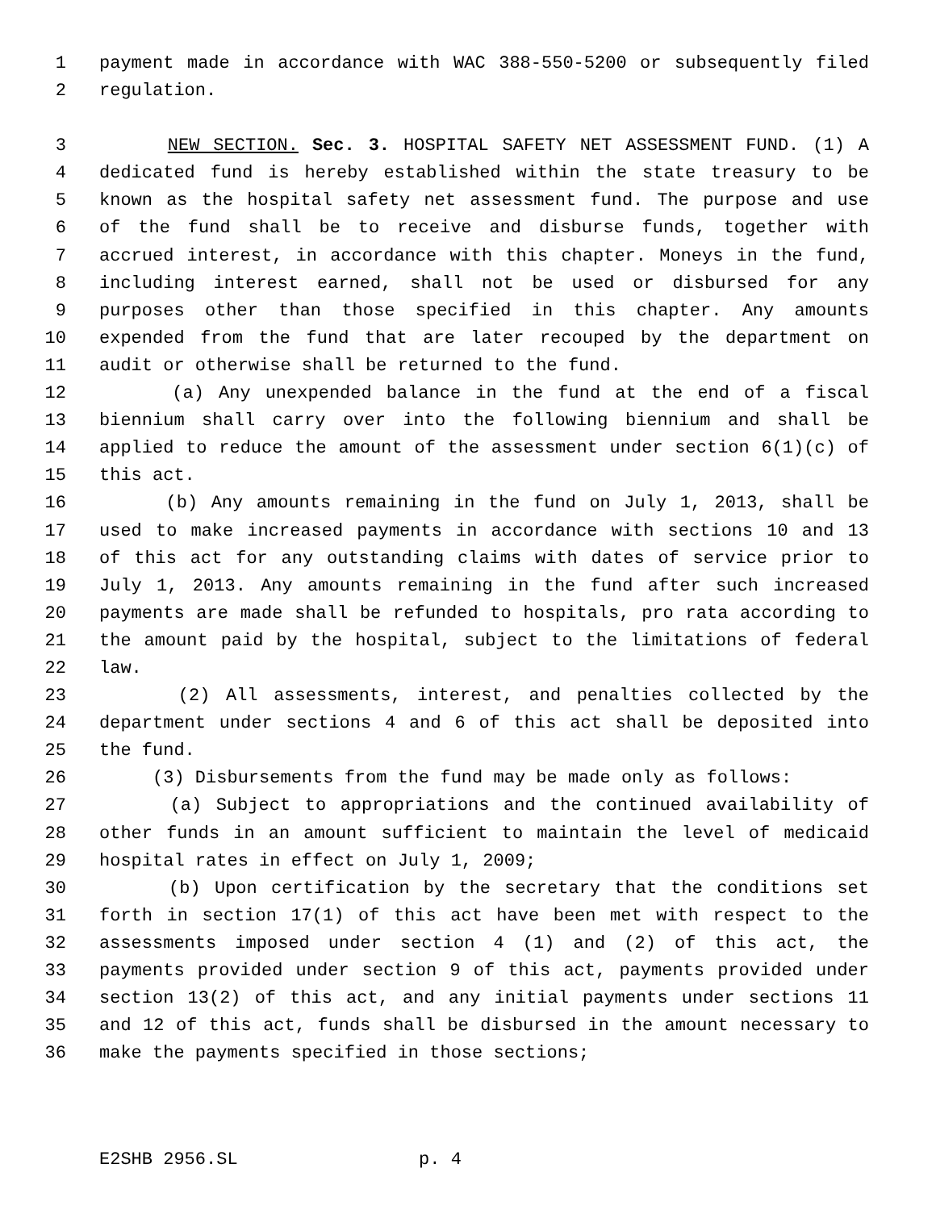1 payment made in accordance with WAC 388-550-5200 or subsequently filed
2 regulation.
3 NEW SECTION. Sec. 3. HOSPITAL SAFETY NET ASSESSMENT FUND. (1) A
4 dedicated fund is hereby established within the state treasury to be
5 known as the hospital safety net assessment fund. The purpose and use
6 of the fund shall be to receive and disburse funds, together with
7 accrued interest, in accordance with this chapter. Moneys in the fund,
8 including interest earned, shall not be used or disbursed for any
9 purposes other than those specified in this chapter. Any amounts
10 expended from the fund that are later recouped by the department on
11 audit or otherwise shall be returned to the fund.
12 (a) Any unexpended balance in the fund at the end of a fiscal
13 biennium shall carry over into the following biennium and shall be
14 applied to reduce the amount of the assessment under section 6(1)(c) of
15 this act.
16 (b) Any amounts remaining in the fund on July 1, 2013, shall be
17 used to make increased payments in accordance with sections 10 and 13
18 of this act for any outstanding claims with dates of service prior to
19 July 1, 2013. Any amounts remaining in the fund after such increased
20 payments are made shall be refunded to hospitals, pro rata according to
21 the amount paid by the hospital, subject to the limitations of federal
22 law.
23 (2) All assessments, interest, and penalties collected by the
24 department under sections 4 and 6 of this act shall be deposited into
25 the fund.
26 (3) Disbursements from the fund may be made only as follows:
27 (a) Subject to appropriations and the continued availability of
28 other funds in an amount sufficient to maintain the level of medicaid
29 hospital rates in effect on July 1, 2009;
30 (b) Upon certification by the secretary that the conditions set
31 forth in section 17(1) of this act have been met with respect to the
32 assessments imposed under section 4 (1) and (2) of this act, the
33 payments provided under section 9 of this act, payments provided under
34 section 13(2) of this act, and any initial payments under sections 11
35 and 12 of this act, funds shall be disbursed in the amount necessary to
36 make the payments specified in those sections;
E2SHB 2956.SL p. 4